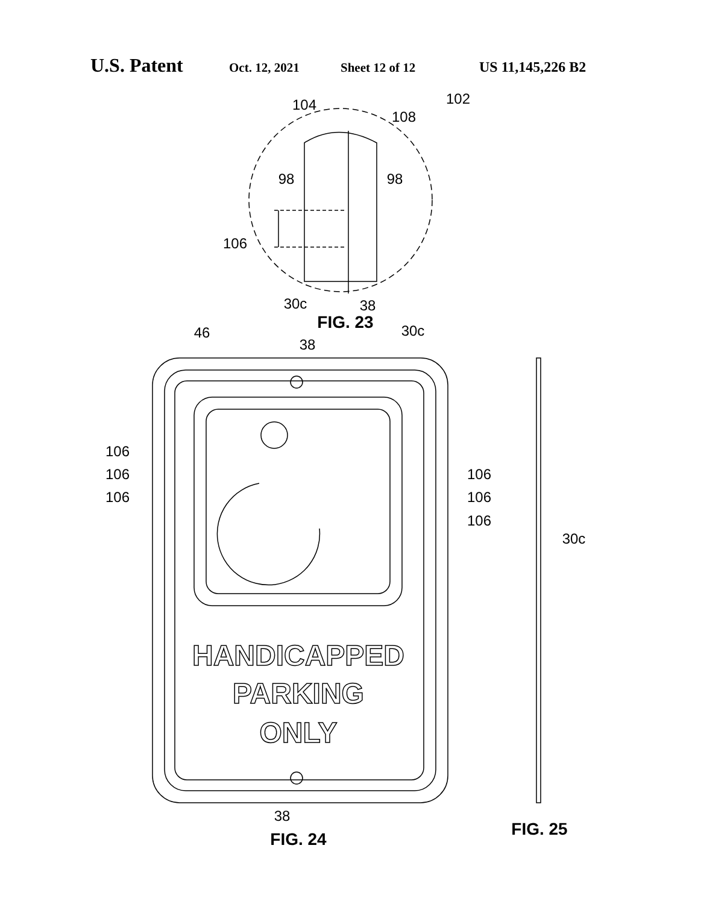U.S. Patent Oct. 12, 2021 Sheet 12 of 12 US 11,145,226 B2
102
104
108
98
98
106
30c
38
46
38
30c
106
106
106
106
106
106
30c
38
FIG. 23
FIG. 24
FIG. 25
HANDICAPPED
PARKING
ONLY